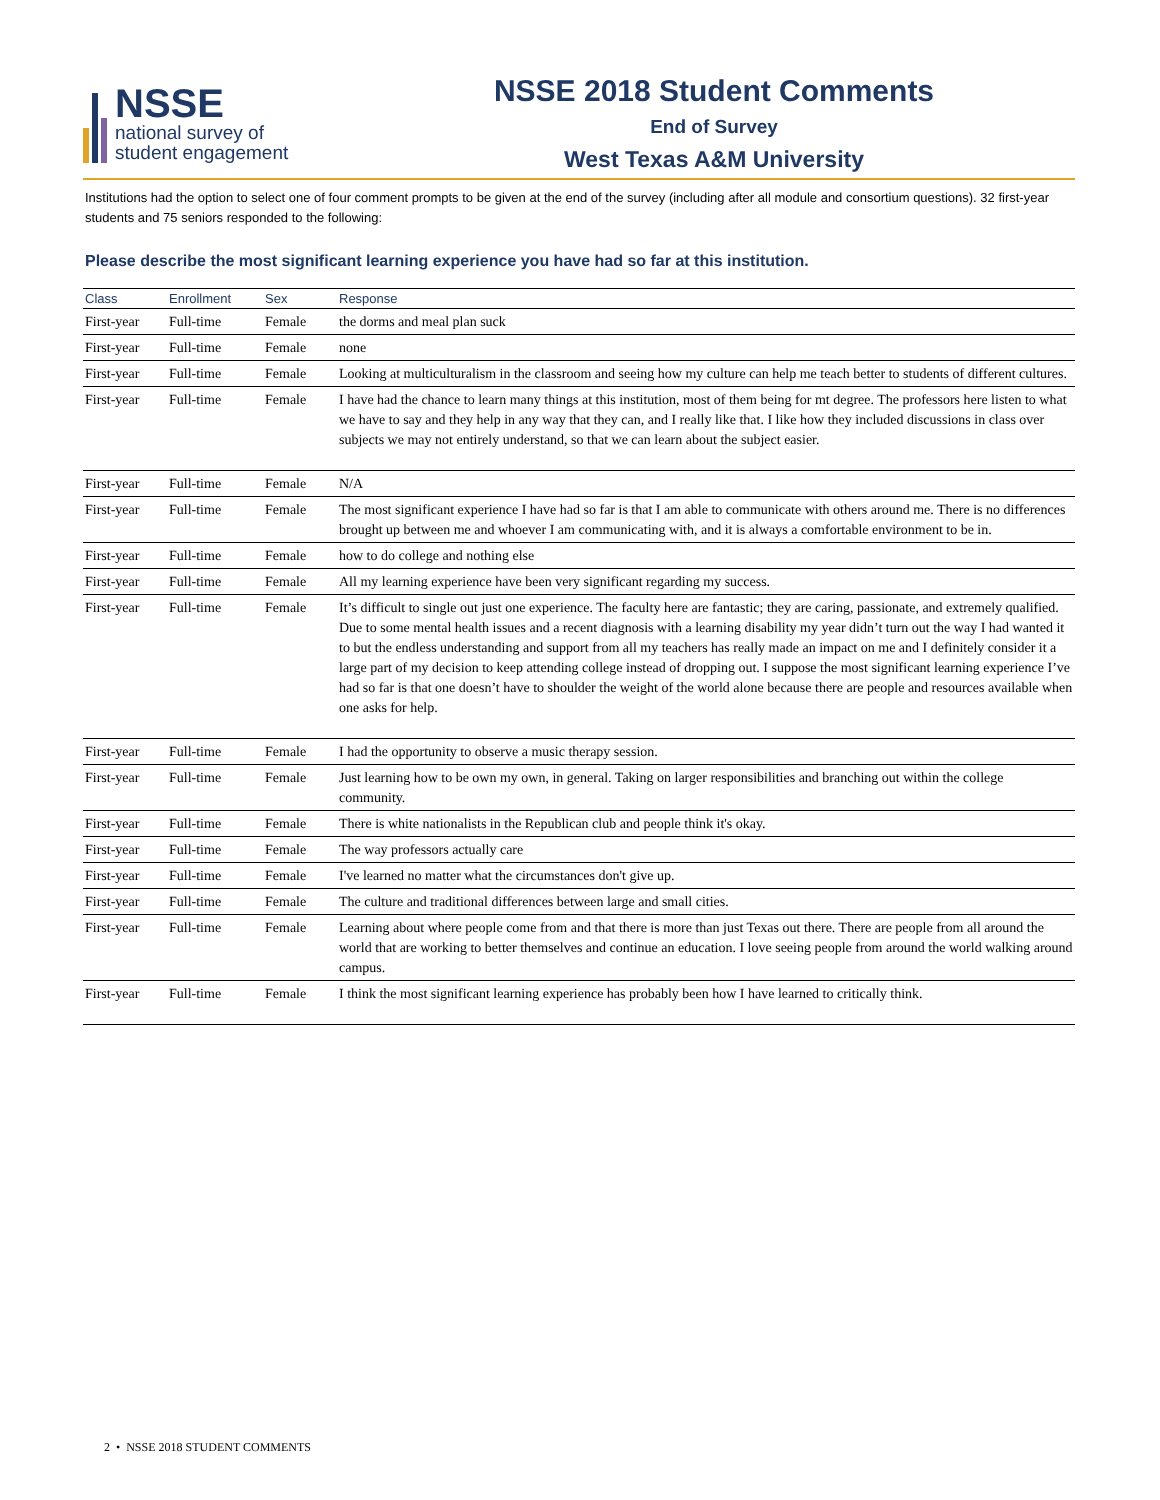NSSE
national survey of
student engagement
NSSE 2018 Student Comments
End of Survey
West Texas A&M University
Institutions had the option to select one of four comment prompts to be given at the end of the survey (including after all module and consortium questions). 32 first-year students and 75 seniors responded to the following:
Please describe the most significant learning experience you have had so far at this institution.
| Class | Enrollment | Sex | Response |
| --- | --- | --- | --- |
| First-year | Full-time | Female | the dorms and meal plan suck |
| First-year | Full-time | Female | none |
| First-year | Full-time | Female | Looking at multiculturalism in the classroom and seeing how my culture can help me teach better to students of different cultures. |
| First-year | Full-time | Female | I have had the chance to learn many things at this institution, most of them being for mt degree. The professors here listen to what we have to say and they help in any way that they can, and I really like that. I like how they included discussions in class over subjects we may not entirely understand, so that we can learn about the subject easier. |
| First-year | Full-time | Female | N/A |
| First-year | Full-time | Female | The most significant experience I have had so far is that I am able to communicate with others around me. There is no differences brought up between me and whoever I am communicating with, and it is always a comfortable environment to be in. |
| First-year | Full-time | Female | how to do college and nothing else |
| First-year | Full-time | Female | All my learning experience have been very significant regarding my success. |
| First-year | Full-time | Female | It’s difficult to single out just one experience. The faculty here are fantastic; they are caring, passionate, and extremely qualified. Due to some mental health issues and a recent diagnosis with a learning disability my year didn’t turn out the way I had wanted it to but the endless understanding and support from all my teachers has really made an impact on me and I definitely consider it a large part of my decision to keep attending college instead of dropping out. I suppose the most significant learning experience I’ve had so far is that one doesn’t have to shoulder the weight of the world alone because there are people and resources available when one asks for help. |
| First-year | Full-time | Female | I had the opportunity to observe a music therapy session. |
| First-year | Full-time | Female | Just learning how to be own my own, in general. Taking on larger responsibilities and branching out within the college community. |
| First-year | Full-time | Female | There is white nationalists in the Republican club and people think it's okay. |
| First-year | Full-time | Female | The way professors actually care |
| First-year | Full-time | Female | I've learned no matter what the circumstances don't give up. |
| First-year | Full-time | Female | The culture and traditional differences between large and small cities. |
| First-year | Full-time | Female | Learning about where people come from and that there is more than just Texas out there. There are people from all around the world that are working to better themselves and continue an education. I love seeing people from around the world walking around campus. |
| First-year | Full-time | Female | I think the most significant learning experience has probably been how I have learned to critically think. |
2 • NSSE 2018 STUDENT COMMENTS